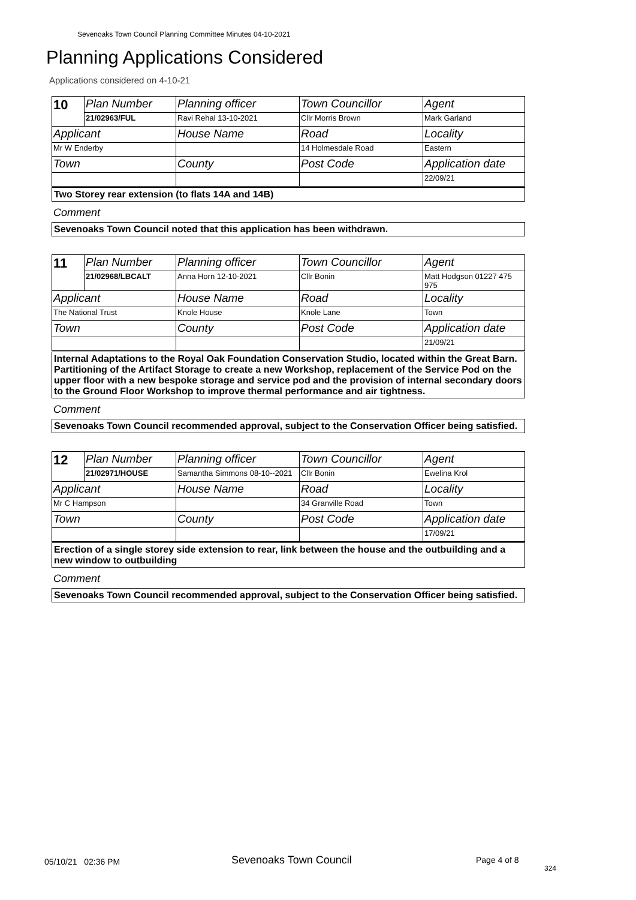Sevenoaks Town Council Planning Committee Minutes 04-10-2021
Planning Applications Considered
Applications considered on 4-10-21
| 10 | Plan Number | Planning officer | Town Councillor | Agent |
| | 21/02963/FUL | Ravi Rehal 13-10-2021 | Cllr Morris Brown | Mark Garland |
| Applicant | | House Name | Road | Locality |
| Mr W Enderby | | | 14 Holmesdale Road | Eastern |
| Town | | County | Post Code | Application date |
| | | | | 22/09/21 |
Two Storey rear extension (to flats 14A and 14B)
Comment
Sevenoaks Town Council noted that this application has been withdrawn.
| 11 | Plan Number | Planning officer | Town Councillor | Agent |
| | 21/02968/LBCALT | Anna Horn 12-10-2021 | Cllr Bonin | Matt Hodgson 01227 475 975 |
| Applicant | | House Name | Road | Locality |
| The National Trust | | Knole House | Knole Lane | Town |
| Town | | County | Post Code | Application date |
| | | | | 21/09/21 |
Internal Adaptations to the Royal Oak Foundation Conservation Studio, located within the Great Barn. Partitioning of the Artifact Storage to create a new Workshop, replacement of the Service Pod on the upper floor with a new bespoke storage and service pod and the provision of internal secondary doors to the Ground Floor Workshop to improve thermal performance and air tightness.
Comment
Sevenoaks Town Council recommended approval, subject to the Conservation Officer being satisfied.
| 12 | Plan Number | Planning officer | Town Councillor | Agent |
| | 21/02971/HOUSE | Samantha Simmons 08-10--2021 | Cllr Bonin | Ewelina Krol |
| Applicant | | House Name | Road | Locality |
| Mr C Hampson | | | 34 Granville Road | Town |
| Town | | County | Post Code | Application date |
| | | | | 17/09/21 |
Erection of a single storey side extension to rear, link between the house and the outbuilding and a new window to outbuilding
Comment
Sevenoaks Town Council recommended approval, subject to the Conservation Officer being satisfied.
05/10/21 02:36 PM Sevenoaks Town Council Page 4 of 8
324